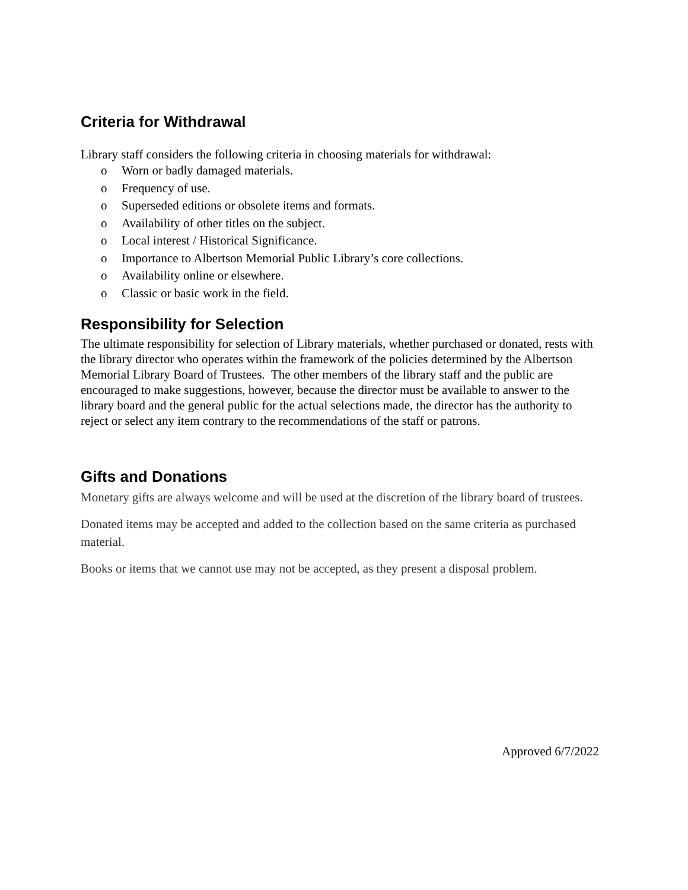Criteria for Withdrawal
Library staff considers the following criteria in choosing materials for withdrawal:
o Worn or badly damaged materials.
o Frequency of use.
o Superseded editions or obsolete items and formats.
o Availability of other titles on the subject.
o Local interest / Historical Significance.
o Importance to Albertson Memorial Public Library’s core collections.
o Availability online or elsewhere.
o Classic or basic work in the field.
Responsibility for Selection
The ultimate responsibility for selection of Library materials, whether purchased or donated, rests with the library director who operates within the framework of the policies determined by the Albertson Memorial Library Board of Trustees. The other members of the library staff and the public are encouraged to make suggestions, however, because the director must be available to answer to the library board and the general public for the actual selections made, the director has the authority to reject or select any item contrary to the recommendations of the staff or patrons.
Gifts and Donations
Monetary gifts are always welcome and will be used at the discretion of the library board of trustees.
Donated items may be accepted and added to the collection based on the same criteria as purchased material.
Books or items that we cannot use may not be accepted, as they present a disposal problem.
Approved 6/7/2022